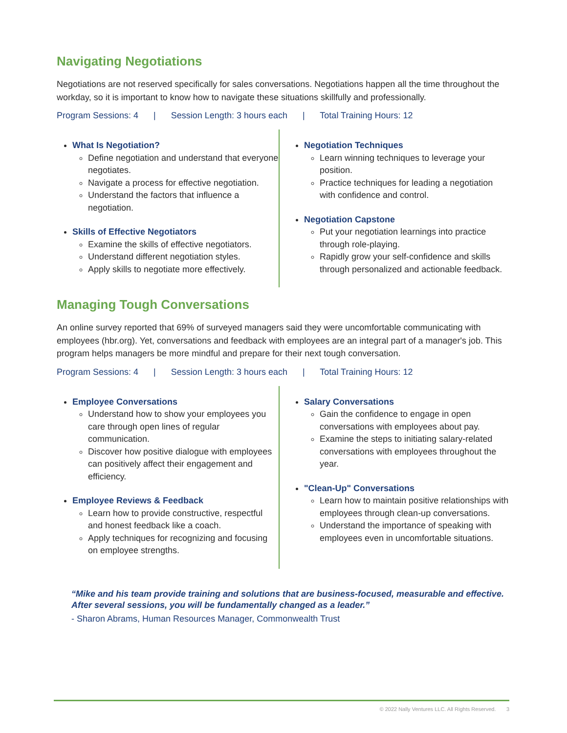Navigating Negotiations
Negotiations are not reserved specifically for sales conversations. Negotiations happen all the time throughout the workday, so it is important to know how to navigate these situations skillfully and professionally.
Program Sessions: 4 | Session Length: 3 hours each | Total Training Hours: 12
What Is Negotiation?
Define negotiation and understand that everyone negotiates.
Navigate a process for effective negotiation.
Understand the factors that influence a negotiation.
Skills of Effective Negotiators
Examine the skills of effective negotiators.
Understand different negotiation styles.
Apply skills to negotiate more effectively.
Negotiation Techniques
Learn winning techniques to leverage your position.
Practice techniques for leading a negotiation with confidence and control.
Negotiation Capstone
Put your negotiation learnings into practice through role-playing.
Rapidly grow your self-confidence and skills through personalized and actionable feedback.
Managing Tough Conversations
An online survey reported that 69% of surveyed managers said they were uncomfortable communicating with employees (hbr.org). Yet, conversations and feedback with employees are an integral part of a manager's job. This program helps managers be more mindful and prepare for their next tough conversation.
Program Sessions: 4 | Session Length: 3 hours each | Total Training Hours: 12
Employee Conversations
Understand how to show your employees you care through open lines of regular communication.
Discover how positive dialogue with employees can positively affect their engagement and efficiency.
Employee Reviews & Feedback
Learn how to provide constructive, respectful and honest feedback like a coach.
Apply techniques for recognizing and focusing on employee strengths.
Salary Conversations
Gain the confidence to engage in open conversations with employees about pay.
Examine the steps to initiating salary-related conversations with employees throughout the year.
"Clean-Up" Conversations
Learn how to maintain positive relationships with employees through clean-up conversations.
Understand the importance of speaking with employees even in uncomfortable situations.
“Mike and his team provide training and solutions that are business-focused, measurable and effective. After several sessions, you will be fundamentally changed as a leader.”
- Sharon Abrams, Human Resources Manager, Commonwealth Trust
© 2022 Nally Ventures LLC. All Rights Reserved. 3